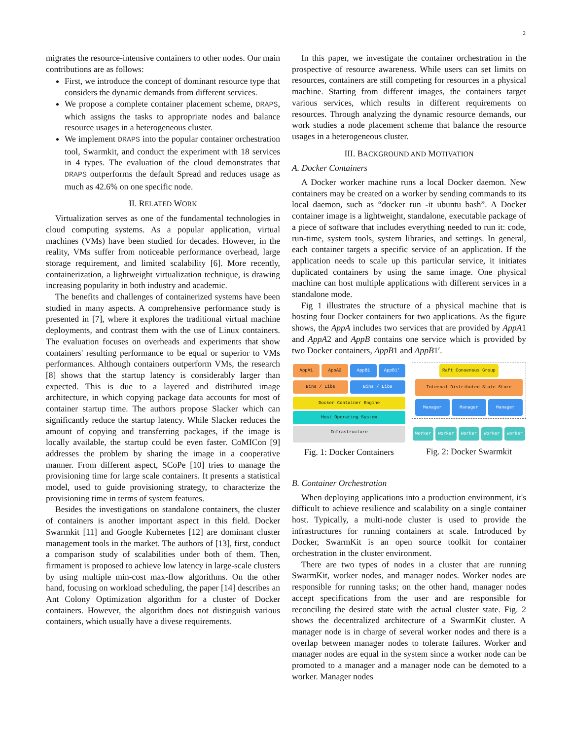2
migrates the resource-intensive containers to other nodes. Our main contributions are as follows:
First, we introduce the concept of dominant resource type that considers the dynamic demands from different services.
We propose a complete container placement scheme, DRAPS, which assigns the tasks to appropriate nodes and balance resource usages in a heterogeneous cluster.
We implement DRAPS into the popular container orchestration tool, Swarmkit, and conduct the experiment with 18 services in 4 types. The evaluation of the cloud demonstrates that DRAPS outperforms the default Spread and reduces usage as much as 42.6% on one specific node.
II. RELATED WORK
Virtualization serves as one of the fundamental technologies in cloud computing systems. As a popular application, virtual machines (VMs) have been studied for decades. However, in the reality, VMs suffer from noticeable performance overhead, large storage requirement, and limited scalability [6]. More recently, containerization, a lightweight virtualization technique, is drawing increasing popularity in both industry and academic.
The benefits and challenges of containerized systems have been studied in many aspects. A comprehensive performance study is presented in [7], where it explores the traditional virtual machine deployments, and contrast them with the use of Linux containers. The evaluation focuses on overheads and experiments that show containers' resulting performance to be equal or superior to VMs performances. Although containers outperform VMs, the research [8] shows that the startup latency is considerably larger than expected. This is due to a layered and distributed image architecture, in which copying package data accounts for most of container startup time. The authors propose Slacker which can significantly reduce the startup latency. While Slacker reduces the amount of copying and transferring packages, if the image is locally available, the startup could be even faster. CoMICon [9] addresses the problem by sharing the image in a cooperative manner. From different aspect, SCoPe [10] tries to manage the provisioning time for large scale containers. It presents a statistical model, used to guide provisioning strategy, to characterize the provisioning time in terms of system features.
Besides the investigations on standalone containers, the cluster of containers is another important aspect in this field. Docker Swarmkit [11] and Google Kubernetes [12] are dominant cluster management tools in the market. The authors of [13], first, conduct a comparison study of scalabilities under both of them. Then, firmament is proposed to achieve low latency in large-scale clusters by using multiple min-cost max-flow algorithms. On the other hand, focusing on workload scheduling, the paper [14] describes an Ant Colony Optimization algorithm for a cluster of Docker containers. However, the algorithm does not distinguish various containers, which usually have a divese requirements.
In this paper, we investigate the container orchestration in the prospective of resource awareness. While users can set limits on resources, containers are still competing for resources in a physical machine. Starting from different images, the containers target various services, which results in different requirements on resources. Through analyzing the dynamic resource demands, our work studies a node placement scheme that balance the resource usages in a heterogeneous cluster.
III. BACKGROUND AND MOTIVATION
A. Docker Containers
A Docker worker machine runs a local Docker daemon. New containers may be created on a worker by sending commands to its local daemon, such as “docker run -it ubuntu bash”. A Docker container image is a lightweight, standalone, executable package of a piece of software that includes everything needed to run it: code, run-time, system tools, system libraries, and settings. In general, each container targets a specific service of an application. If the application needs to scale up this particular service, it initiates duplicated containers by using the same image. One physical machine can host multiple applications with different services in a standalone mode.
Fig 1 illustrates the structure of a physical machine that is hosting four Docker containers for two applications. As the figure shows, the AppA includes two services that are provided by AppA1 and AppA2 and AppB contains one service which is provided by two Docker containers, AppB1 and AppB1′.
AppA1 AppA2 AppB1 AppB1'
Bins / Libs Bins / Libs
Docker Container Engine
Host Operating System
Infrastructure
Fig. 1: Docker Containers
Raft Consensus Group
Internal Distributed State Store
Manager Manager Manager
Worker Worker Worker Worker Worker
Fig. 2: Docker Swarmkit
B. Container Orchestration
When deploying applications into a production environment, it's difficult to achieve resilience and scalability on a single container host. Typically, a multi-node cluster is used to provide the infrastructures for running containers at scale. Introduced by Docker, SwarmKit is an open source toolkit for container orchestration in the cluster environment.
There are two types of nodes in a cluster that are running SwarmKit, worker nodes, and manager nodes. Worker nodes are responsible for running tasks; on the other hand, manager nodes accept specifications from the user and are responsible for reconciling the desired state with the actual cluster state. Fig. 2 shows the decentralized architecture of a SwarmKit cluster. A manager node is in charge of several worker nodes and there is a overlap between manager nodes to tolerate failures. Worker and manager nodes are equal in the system since a worker node can be promoted to a manager and a manager node can be demoted to a worker. Manager nodes